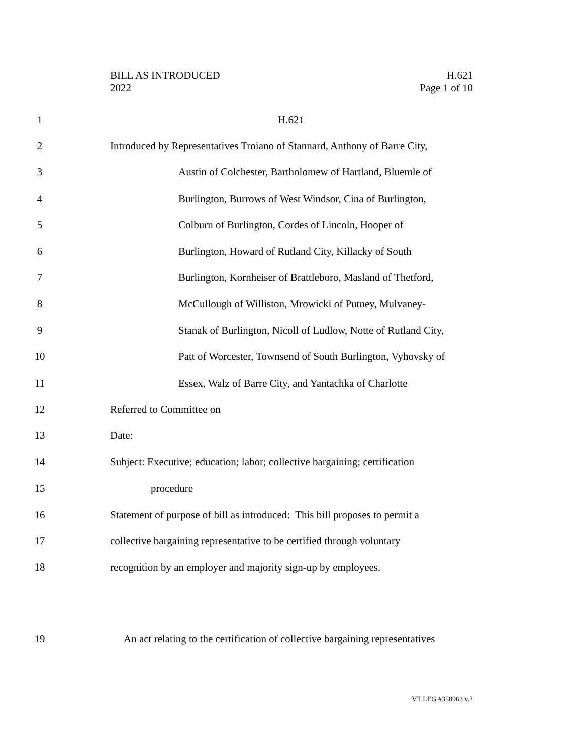BILL AS INTRODUCED
2022
H.621
Page 1 of 10
1 H.621
2 Introduced by Representatives Troiano of Stannard, Anthony of Barre City,
3 Austin of Colchester, Bartholomew of Hartland, Bluemle of
4 Burlington, Burrows of West Windsor, Cina of Burlington,
5 Colburn of Burlington, Cordes of Lincoln, Hooper of
6 Burlington, Howard of Rutland City, Killacky of South
7 Burlington, Kornheiser of Brattleboro, Masland of Thetford,
8 McCullough of Williston, Mrowicki of Putney, Mulvaney-
9 Stanak of Burlington, Nicoll of Ludlow, Notte of Rutland City,
10 Patt of Worcester, Townsend of South Burlington, Vyhovsky of
11 Essex, Walz of Barre City, and Yantachka of Charlotte
12 Referred to Committee on
13 Date:
14 Subject: Executive; education; labor; collective bargaining; certification
15 procedure
16 Statement of purpose of bill as introduced: This bill proposes to permit a
17 collective bargaining representative to be certified through voluntary
18 recognition by an employer and majority sign-up by employees.
19 An act relating to the certification of collective bargaining representatives
VT LEG #358963 v.2